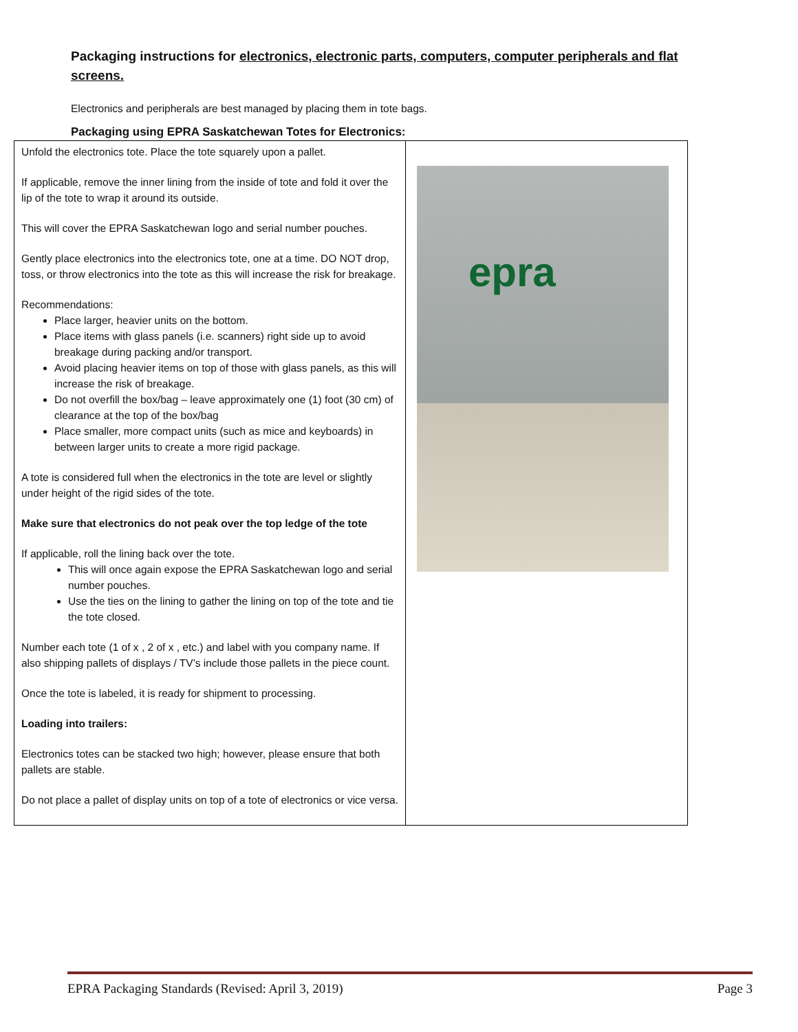Packaging instructions for electronics, electronic parts, computers, computer peripherals and flat screens.
Electronics and peripherals are best managed by placing them in tote bags.
Packaging using EPRA Saskatchewan Totes for Electronics:
| Unfold the electronics tote. Place the tote squarely upon a pallet. If applicable, remove the inner lining from the inside of tote and fold it over the lip of the tote to wrap it around its outside. This will cover the EPRA Saskatchewan logo and serial number pouches. Gently place electronics into the electronics tote, one at a time. DO NOT drop, toss, or throw electronics into the tote as this will increase the risk for breakage. Recommendations: Place larger, heavier units on the bottom. Place items with glass panels (i.e. scanners) right side up to avoid breakage during packing and/or transport. Avoid placing heavier items on top of those with glass panels, as this will increase the risk of breakage. Do not overfill the box/bag – leave approximately one (1) foot (30 cm) of clearance at the top of the box/bag Place smaller, more compact units (such as mice and keyboards) in between larger units to create a more rigid package. A tote is considered full when the electronics in the tote are level or slightly under height of the rigid sides of the tote. Make sure that electronics do not peak over the top ledge of the tote If applicable, roll the lining back over the tote. This will once again expose the EPRA Saskatchewan logo and serial number pouches. Use the ties on the lining to gather the lining on top of the tote and tie the tote closed. Number each tote (1 of x , 2 of x , etc.) and label with you company name. If also shipping pallets of displays / TV’s include those pallets in the piece count. Once the tote is labeled, it is ready for shipment to processing. Loading into trailers: Electronics totes can be stacked two high; however, please ensure that both pallets are stable. Do not place a pallet of display units on top of a tote of electronics or vice versa. | epra |
EPRA Packaging Standards (Revised: April 3, 2019) Page 3